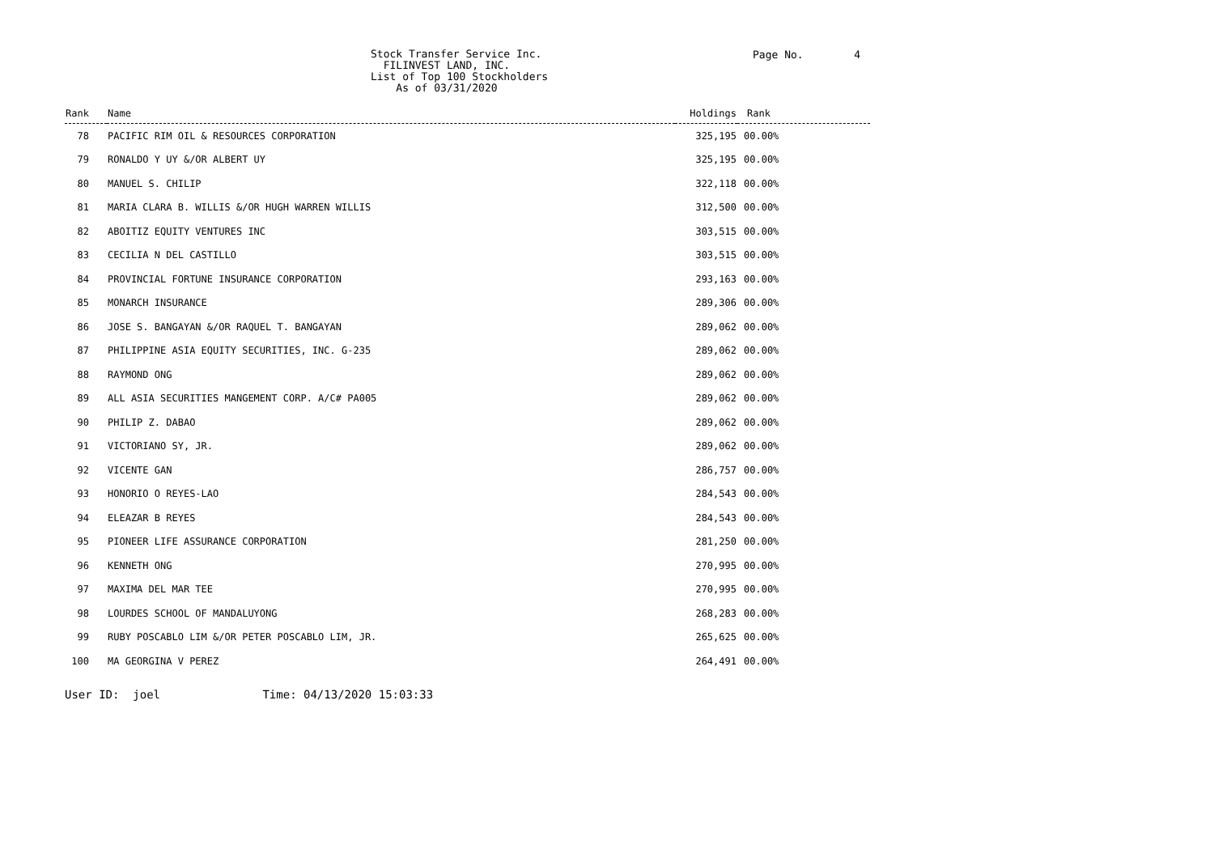Stock Transfer Service Inc. FILINVEST LAND, INC. List of Top 100 Stockholders As of 03/31/2020
Page No. 4
| Rank | Name | Holdings | Rank |
| --- | --- | --- | --- |
| 78 | PACIFIC RIM OIL & RESOURCES CORPORATION | 325,195 | 00.00% |
| 79 | RONALDO Y UY &/OR ALBERT UY | 325,195 | 00.00% |
| 80 | MANUEL S. CHILIP | 322,118 | 00.00% |
| 81 | MARIA CLARA B. WILLIS &/OR HUGH WARREN WILLIS | 312,500 | 00.00% |
| 82 | ABOITIZ EQUITY VENTURES INC | 303,515 | 00.00% |
| 83 | CECILIA N DEL CASTILLO | 303,515 | 00.00% |
| 84 | PROVINCIAL FORTUNE INSURANCE CORPORATION | 293,163 | 00.00% |
| 85 | MONARCH INSURANCE | 289,306 | 00.00% |
| 86 | JOSE S. BANGAYAN &/OR RAQUEL T. BANGAYAN | 289,062 | 00.00% |
| 87 | PHILIPPINE ASIA EQUITY SECURITIES, INC. G-235 | 289,062 | 00.00% |
| 88 | RAYMOND ONG | 289,062 | 00.00% |
| 89 | ALL ASIA SECURITIES MANGEMENT CORP. A/C# PA005 | 289,062 | 00.00% |
| 90 | PHILIP Z. DABAO | 289,062 | 00.00% |
| 91 | VICTORIANO SY, JR. | 289,062 | 00.00% |
| 92 | VICENTE GAN | 286,757 | 00.00% |
| 93 | HONORIO O REYES-LAO | 284,543 | 00.00% |
| 94 | ELEAZAR B REYES | 284,543 | 00.00% |
| 95 | PIONEER LIFE ASSURANCE CORPORATION | 281,250 | 00.00% |
| 96 | KENNETH ONG | 270,995 | 00.00% |
| 97 | MAXIMA DEL MAR TEE | 270,995 | 00.00% |
| 98 | LOURDES SCHOOL OF MANDALUYONG | 268,283 | 00.00% |
| 99 | RUBY POSCABLO LIM &/OR PETER POSCABLO LIM, JR. | 265,625 | 00.00% |
| 100 | MA GEORGINA V PEREZ | 264,491 | 00.00% |
User ID: joel Time: 04/13/2020 15:03:33